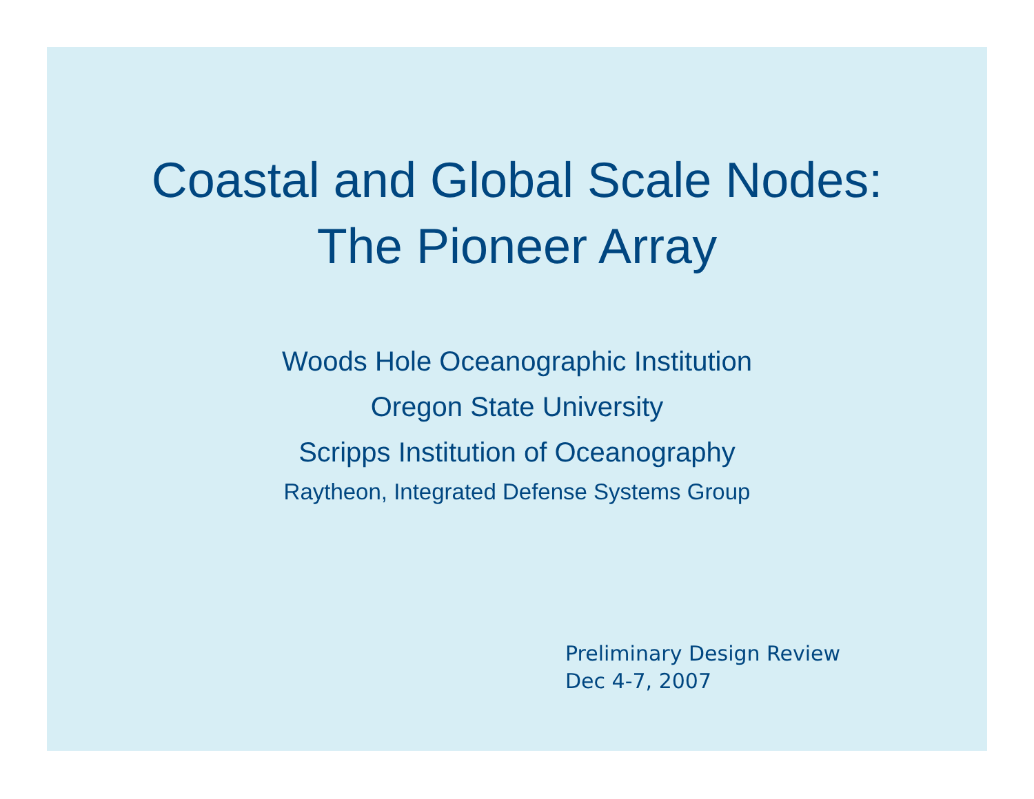Coastal and Global Scale Nodes:
The Pioneer Array
Woods Hole Oceanographic Institution
Oregon State University
Scripps Institution of Oceanography
Raytheon, Integrated Defense Systems Group
Preliminary Design Review
Dec 4-7, 2007